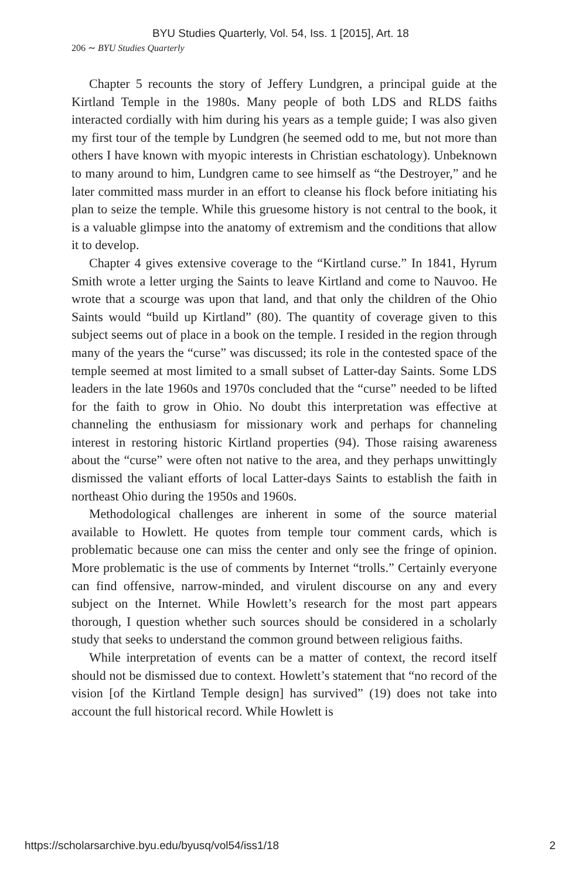BYU Studies Quarterly, Vol. 54, Iss. 1 [2015], Art. 18
206 ∼ BYU Studies Quarterly
Chapter 5 recounts the story of Jeffery Lundgren, a principal guide at the Kirtland Temple in the 1980s. Many people of both LDS and RLDS faiths interacted cordially with him during his years as a temple guide; I was also given my first tour of the temple by Lundgren (he seemed odd to me, but not more than others I have known with myopic interests in Christian eschatology). Unbeknown to many around to him, Lundgren came to see himself as “the Destroyer,” and he later committed mass murder in an effort to cleanse his flock before initiating his plan to seize the temple. While this gruesome history is not central to the book, it is a valuable glimpse into the anatomy of extremism and the conditions that allow it to develop.
Chapter 4 gives extensive coverage to the “Kirtland curse.” In 1841, Hyrum Smith wrote a letter urging the Saints to leave Kirtland and come to Nauvoo. He wrote that a scourge was upon that land, and that only the children of the Ohio Saints would “build up Kirtland” (80). The quantity of coverage given to this subject seems out of place in a book on the temple. I resided in the region through many of the years the “curse” was discussed; its role in the contested space of the temple seemed at most limited to a small subset of Latter-day Saints. Some LDS leaders in the late 1960s and 1970s concluded that the “curse” needed to be lifted for the faith to grow in Ohio. No doubt this interpretation was effective at channeling the enthusiasm for missionary work and perhaps for channeling interest in restoring historic Kirtland properties (94). Those raising awareness about the “curse” were often not native to the area, and they perhaps unwittingly dismissed the valiant efforts of local Latter-days Saints to establish the faith in northeast Ohio during the 1950s and 1960s.
Methodological challenges are inherent in some of the source material available to Howlett. He quotes from temple tour comment cards, which is problematic because one can miss the center and only see the fringe of opinion. More problematic is the use of comments by Internet “trolls.” Certainly everyone can find offensive, narrow-minded, and virulent discourse on any and every subject on the Internet. While Howlett’s research for the most part appears thorough, I question whether such sources should be considered in a scholarly study that seeks to understand the common ground between religious faiths.
While interpretation of events can be a matter of context, the record itself should not be dismissed due to context. Howlett’s statement that “no record of the vision [of the Kirtland Temple design] has survived” (19) does not take into account the full historical record. While Howlett is
https://scholarsarchive.byu.edu/byusq/vol54/iss1/18 2